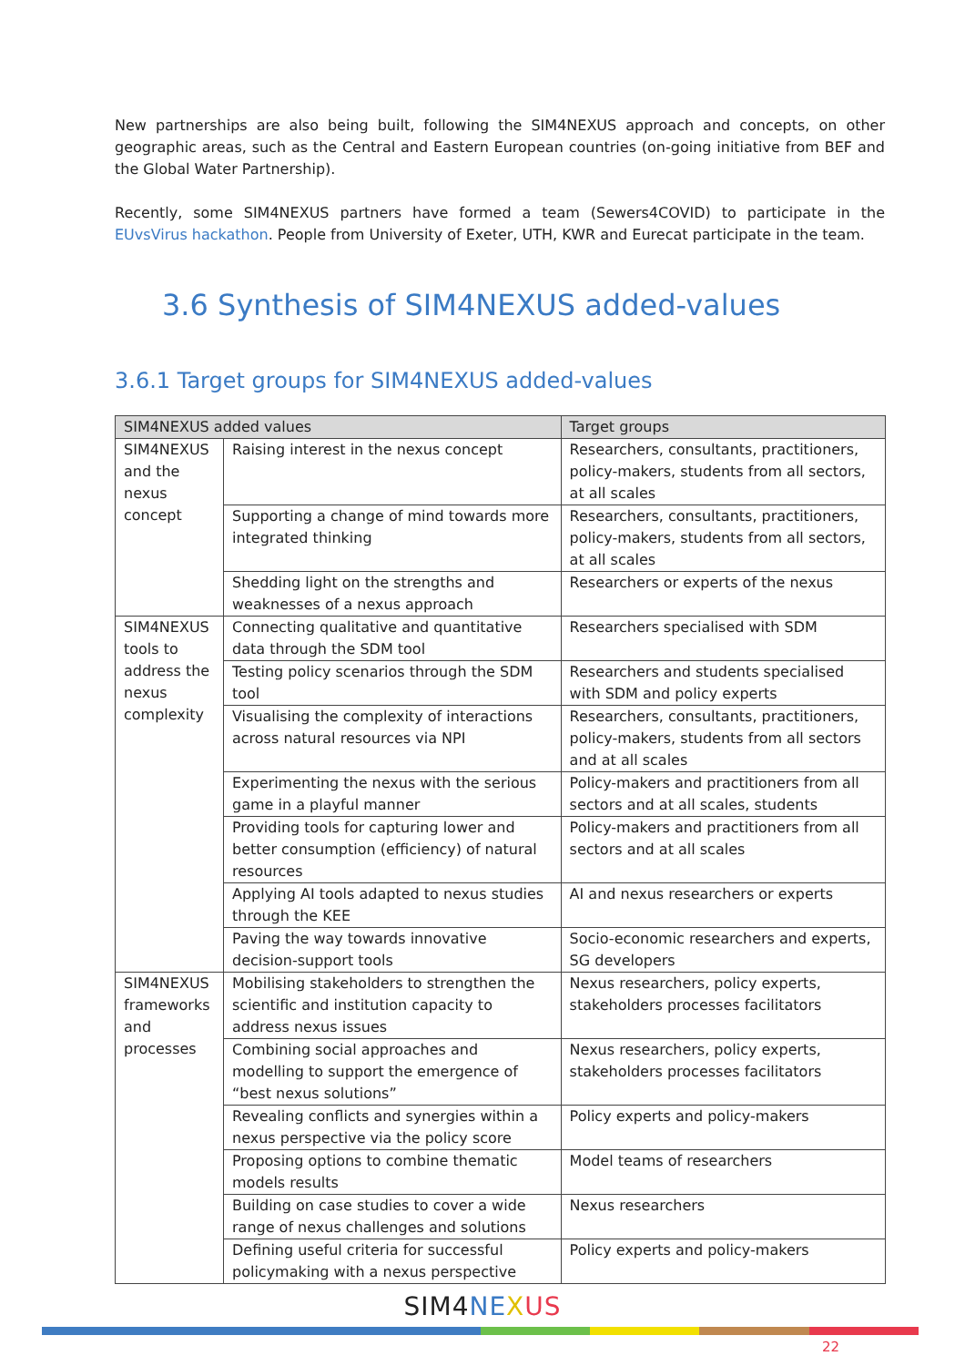New partnerships are also being built, following the SIM4NEXUS approach and concepts, on other geographic areas, such as the Central and Eastern European countries (on-going initiative from BEF and the Global Water Partnership).
Recently, some SIM4NEXUS partners have formed a team (Sewers4COVID) to participate in the EUvsVirus hackathon. People from University of Exeter, UTH, KWR and Eurecat participate in the team.
3.6 Synthesis of SIM4NEXUS added-values
3.6.1 Target groups for SIM4NEXUS added-values
| SIM4NEXUS added values | | Target groups |
| --- | --- | --- |
| SIM4NEXUS and the nexus concept | Raising interest in the nexus concept | Researchers, consultants, practitioners, policy-makers, students from all sectors, at all scales |
| | Supporting a change of mind towards more integrated thinking | Researchers, consultants, practitioners, policy-makers, students from all sectors, at all scales |
| | Shedding light on the strengths and weaknesses of a nexus approach | Researchers or experts of the nexus |
| SIM4NEXUS tools to address the nexus complexity | Connecting qualitative and quantitative data through the SDM tool | Researchers specialised with SDM |
| | Testing policy scenarios through the SDM tool | Researchers and students specialised with SDM and policy experts |
| | Visualising the complexity of interactions across natural resources via NPI | Researchers, consultants, practitioners, policy-makers, students from all sectors and at all scales |
| | Experimenting the nexus with the serious game in a playful manner | Policy-makers and practitioners from all sectors and at all scales, students |
| | Providing tools for capturing lower and better consumption (efficiency) of natural resources | Policy-makers and practitioners from all sectors and at all scales |
| | Applying AI tools adapted to nexus studies through the KEE | AI and nexus researchers or experts |
| | Paving the way towards innovative decision-support tools | Socio-economic researchers and experts, SG developers |
| SIM4NEXUS frameworks and processes | Mobilising stakeholders to strengthen the scientific and institution capacity to address nexus issues | Nexus researchers, policy experts, stakeholders processes facilitators |
| | Combining social approaches and modelling to support the emergence of “best nexus solutions” | Nexus researchers, policy experts, stakeholders processes facilitators |
| | Revealing conflicts and synergies within a nexus perspective via the policy score | Policy experts and policy-makers |
| | Proposing options to combine thematic models results | Model teams of researchers |
| | Building on case studies to cover a wide range of nexus challenges and solutions | Nexus researchers |
| | Defining useful criteria for successful policymaking with a nexus perspective | Policy experts and policy-makers |
SIM4NE XUS
22